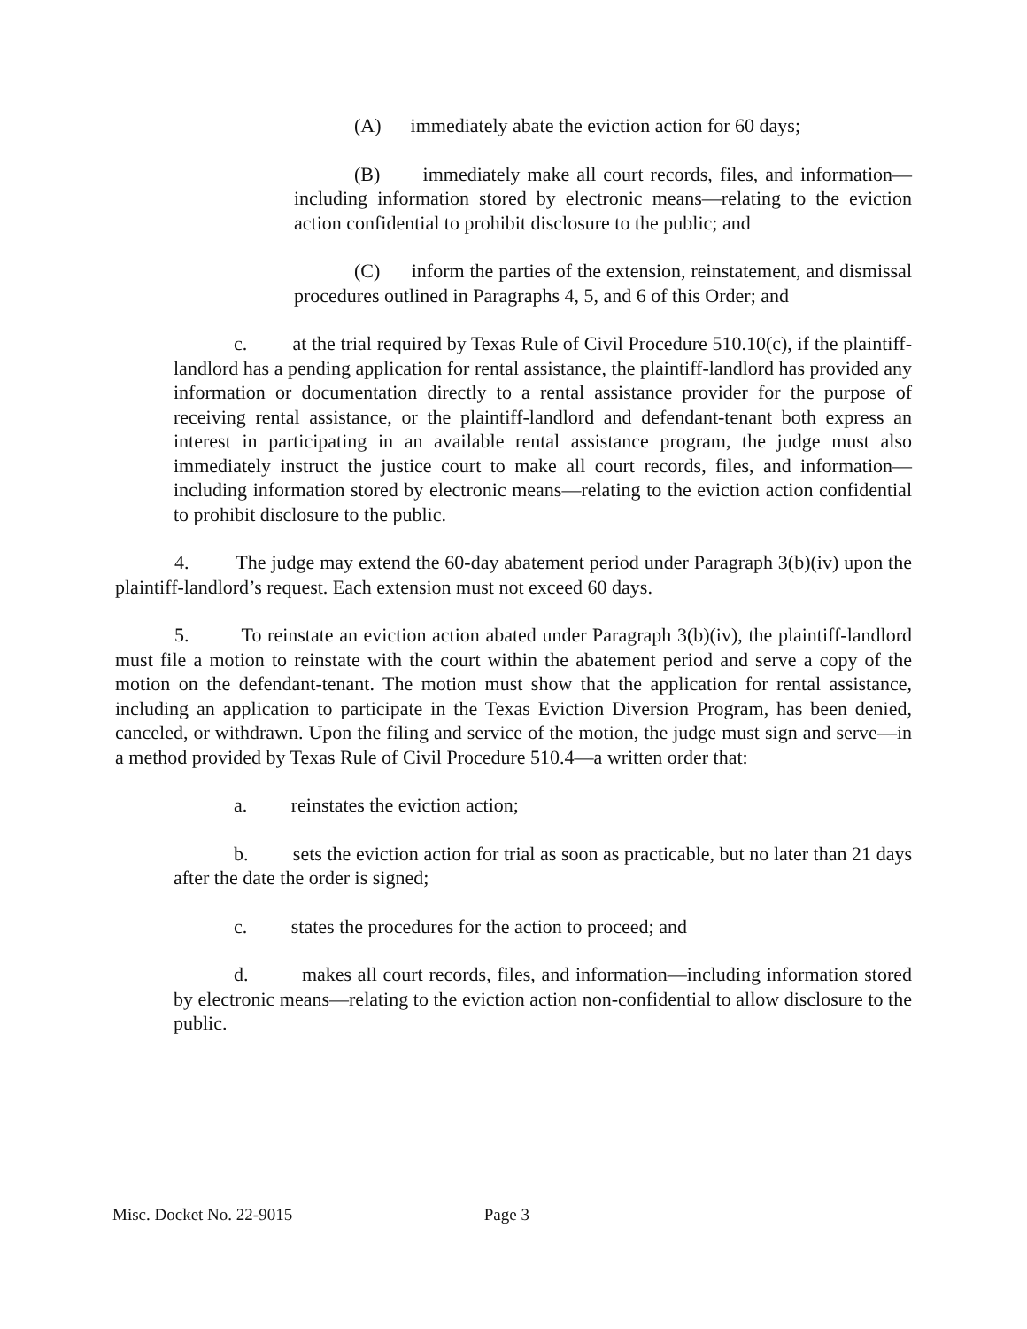(A) immediately abate the eviction action for 60 days;
(B) immediately make all court records, files, and information—including information stored by electronic means—relating to the eviction action confidential to prohibit disclosure to the public; and
(C) inform the parties of the extension, reinstatement, and dismissal procedures outlined in Paragraphs 4, 5, and 6 of this Order; and
c. at the trial required by Texas Rule of Civil Procedure 510.10(c), if the plaintiff-landlord has a pending application for rental assistance, the plaintiff-landlord has provided any information or documentation directly to a rental assistance provider for the purpose of receiving rental assistance, or the plaintiff-landlord and defendant-tenant both express an interest in participating in an available rental assistance program, the judge must also immediately instruct the justice court to make all court records, files, and information—including information stored by electronic means—relating to the eviction action confidential to prohibit disclosure to the public.
4. The judge may extend the 60-day abatement period under Paragraph 3(b)(iv) upon the plaintiff-landlord’s request. Each extension must not exceed 60 days.
5. To reinstate an eviction action abated under Paragraph 3(b)(iv), the plaintiff-landlord must file a motion to reinstate with the court within the abatement period and serve a copy of the motion on the defendant-tenant. The motion must show that the application for rental assistance, including an application to participate in the Texas Eviction Diversion Program, has been denied, canceled, or withdrawn. Upon the filing and service of the motion, the judge must sign and serve—in a method provided by Texas Rule of Civil Procedure 510.4—a written order that:
a. reinstates the eviction action;
b. sets the eviction action for trial as soon as practicable, but no later than 21 days after the date the order is signed;
c. states the procedures for the action to proceed; and
d. makes all court records, files, and information—including information stored by electronic means—relating to the eviction action non-confidential to allow disclosure to the public.
Misc. Docket No. 22-9015 Page 3